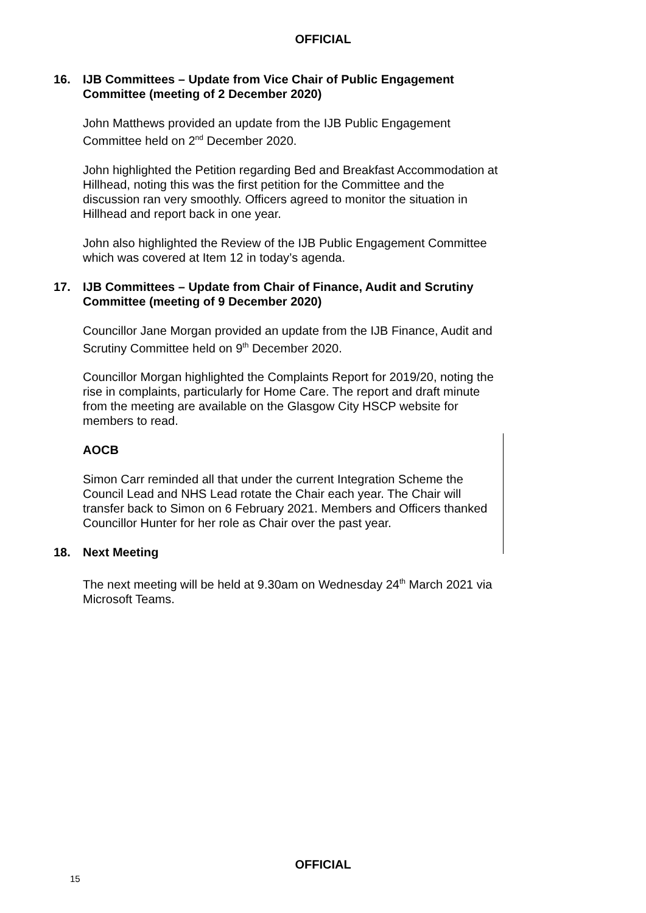OFFICIAL
16. IJB Committees – Update from Vice Chair of Public Engagement Committee (meeting of 2 December 2020)
John Matthews provided an update from the IJB Public Engagement Committee held on 2<sup>nd</sup> December 2020.
John highlighted the Petition regarding Bed and Breakfast Accommodation at Hillhead, noting this was the first petition for the Committee and the discussion ran very smoothly. Officers agreed to monitor the situation in Hillhead and report back in one year.
John also highlighted the Review of the IJB Public Engagement Committee which was covered at Item 12 in today’s agenda.
17. IJB Committees – Update from Chair of Finance, Audit and Scrutiny Committee (meeting of 9 December 2020)
Councillor Jane Morgan provided an update from the IJB Finance, Audit and Scrutiny Committee held on 9<sup>th</sup> December 2020.
Councillor Morgan highlighted the Complaints Report for 2019/20, noting the rise in complaints, particularly for Home Care. The report and draft minute from the meeting are available on the Glasgow City HSCP website for members to read.
AOCB
Simon Carr reminded all that under the current Integration Scheme the Council Lead and NHS Lead rotate the Chair each year. The Chair will transfer back to Simon on 6 February 2021. Members and Officers thanked Councillor Hunter for her role as Chair over the past year.
18. Next Meeting
The next meeting will be held at 9.30am on Wednesday 24<sup>th</sup> March 2021 via Microsoft Teams.
OFFICIAL
15